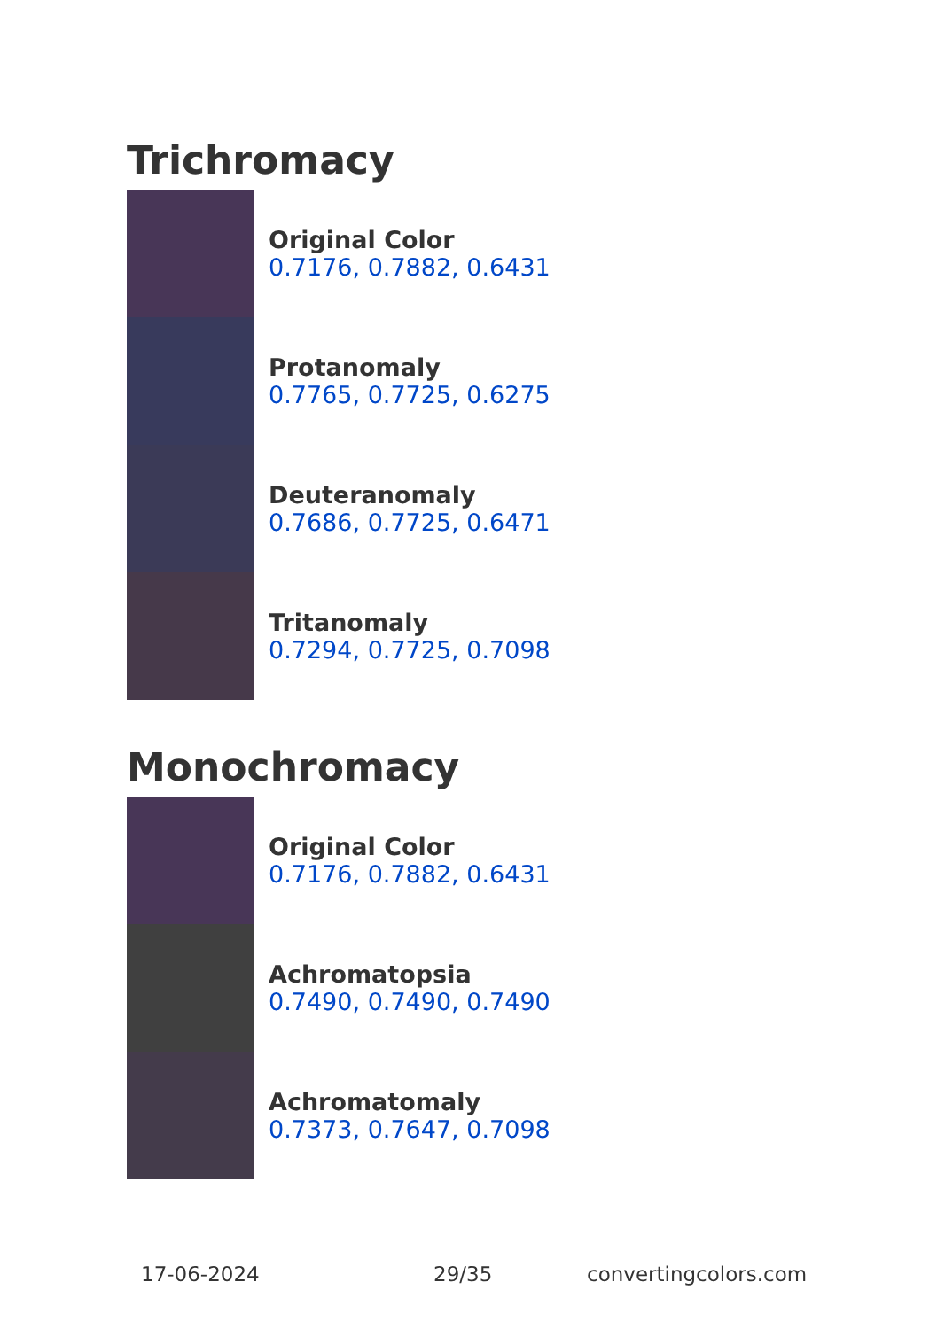Trichromacy
Original Color
0.7176, 0.7882, 0.6431
Protanomaly
0.7765, 0.7725, 0.6275
Deuteranomaly
0.7686, 0.7725, 0.6471
Tritanomaly
0.7294, 0.7725, 0.7098
Monochromacy
Original Color
0.7176, 0.7882, 0.6431
Achromatopsia
0.7490, 0.7490, 0.7490
Achromatomaly
0.7373, 0.7647, 0.7098
17-06-2024 29/35 convertingcolors.com